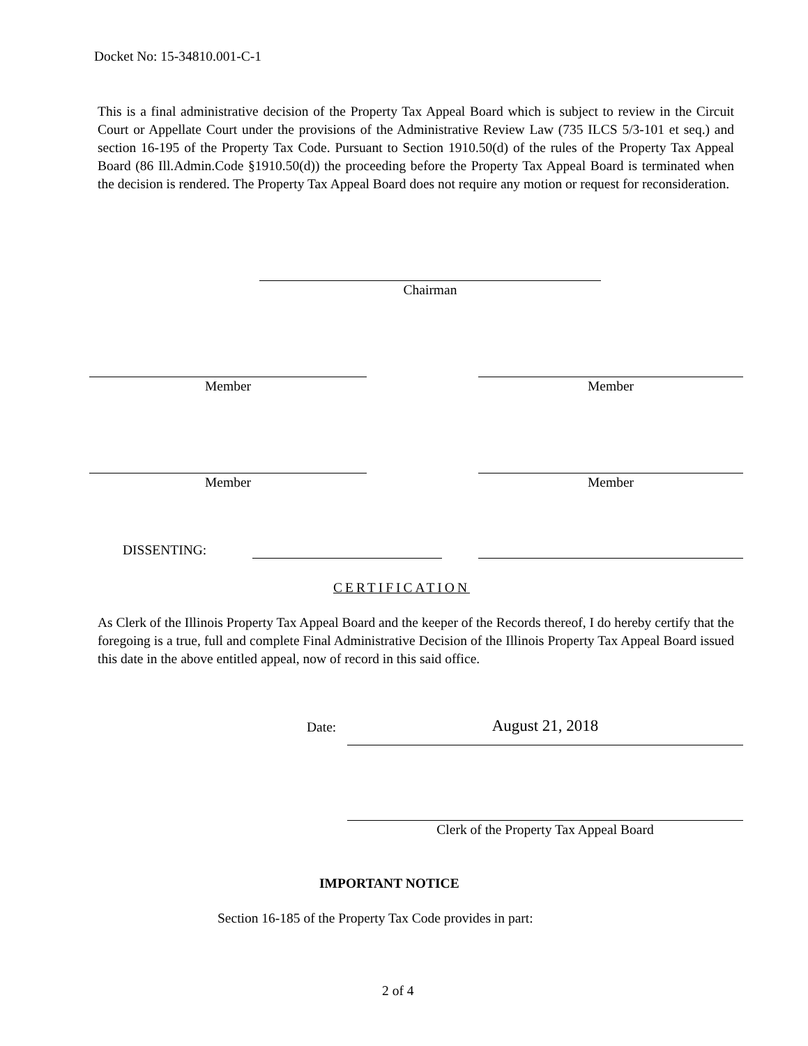Docket No: 15-34810.001-C-1
This is a final administrative decision of the Property Tax Appeal Board which is subject to review in the Circuit Court or Appellate Court under the provisions of the Administrative Review Law (735 ILCS 5/3-101 et seq.) and section 16-195 of the Property Tax Code. Pursuant to Section 1910.50(d) of the rules of the Property Tax Appeal Board (86 Ill.Admin.Code §1910.50(d)) the proceeding before the Property Tax Appeal Board is terminated when the decision is rendered. The Property Tax Appeal Board does not require any motion or request for reconsideration.
Chairman
Member Member
Member Member
DISSENTING:
CERTIFICATION
As Clerk of the Illinois Property Tax Appeal Board and the keeper of the Records thereof, I do hereby certify that the foregoing is a true, full and complete Final Administrative Decision of the Illinois Property Tax Appeal Board issued this date in the above entitled appeal, now of record in this said office.
Date: August 21, 2018
Clerk of the Property Tax Appeal Board
IMPORTANT NOTICE
Section 16-185 of the Property Tax Code provides in part:
2 of 4